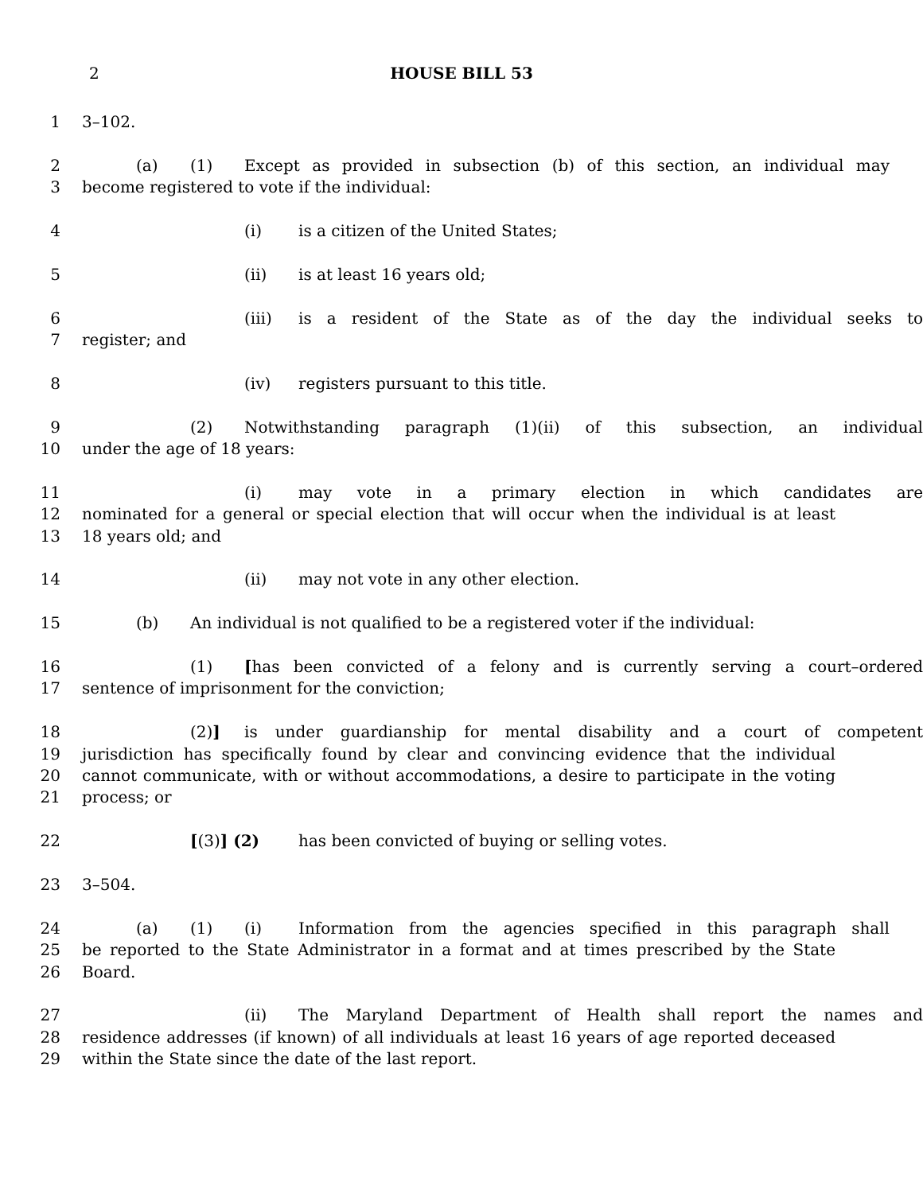2
HOUSE BILL 53
1 3–102.
2 (a) (1) Except as provided in subsection (b) of this section, an individual may
3 become registered to vote if the individual:
4 (i) is a citizen of the United States;
5 (ii) is at least 16 years old;
6 (iii) is a resident of the State as of the day the individual seeks to
7 register; and
8 (iv) registers pursuant to this title.
9 (2) Notwithstanding paragraph (1)(ii) of this subsection, an individual
10 under the age of 18 years:
11 (i) may vote in a primary election in which candidates are
12 nominated for a general or special election that will occur when the individual is at least
13 18 years old; and
14 (ii) may not vote in any other election.
15 (b) An individual is not qualified to be a registered voter if the individual:
16 (1) [has been convicted of a felony and is currently serving a court–ordered
17 sentence of imprisonment for the conviction;
18 (2)] is under guardianship for mental disability and a court of competent
19 jurisdiction has specifically found by clear and convincing evidence that the individual
20 cannot communicate, with or without accommodations, a desire to participate in the voting
21 process; or
22 [(3)] (2) has been convicted of buying or selling votes.
23 3–504.
24 (a) (1) (i) Information from the agencies specified in this paragraph shall
25 be reported to the State Administrator in a format and at times prescribed by the State
26 Board.
27 (ii) The Maryland Department of Health shall report the names and
28 residence addresses (if known) of all individuals at least 16 years of age reported deceased
29 within the State since the date of the last report.